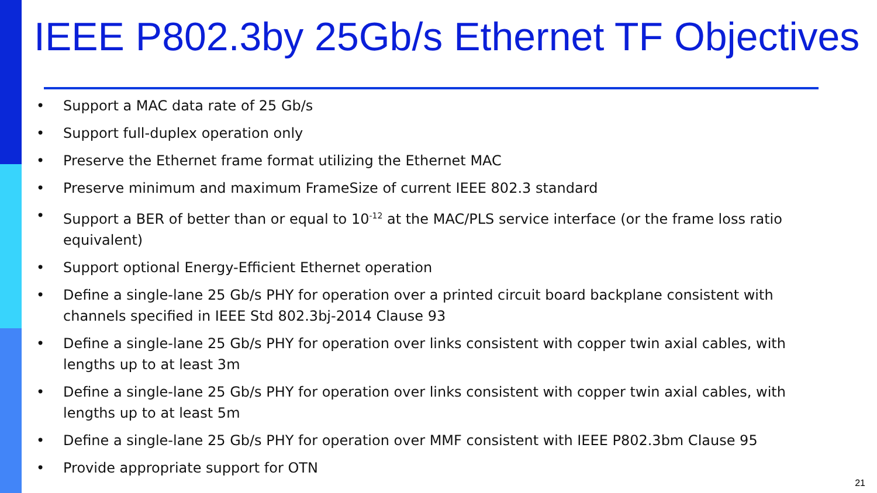IEEE P802.3by 25Gb/s Ethernet TF Objectives
• Support a MAC data rate of 25 Gb/s
• Support full-duplex operation only
• Preserve the Ethernet frame format utilizing the Ethernet MAC
• Preserve minimum and maximum FrameSize of current IEEE 802.3 standard
• Support a BER of better than or equal to 10<sup>-12</sup> at the MAC/PLS service interface (or the frame loss ratio equivalent)
• Support optional Energy-Efficient Ethernet operation
• Define a single-lane 25 Gb/s PHY for operation over a printed circuit board backplane consistent with channels specified in IEEE Std 802.3bj-2014 Clause 93
• Define a single-lane 25 Gb/s PHY for operation over links consistent with copper twin axial cables, with lengths up to at least 3m
• Define a single-lane 25 Gb/s PHY for operation over links consistent with copper twin axial cables, with lengths up to at least 5m
• Define a single-lane 25 Gb/s PHY for operation over MMF consistent with IEEE P802.3bm Clause 95
• Provide appropriate support for OTN
21